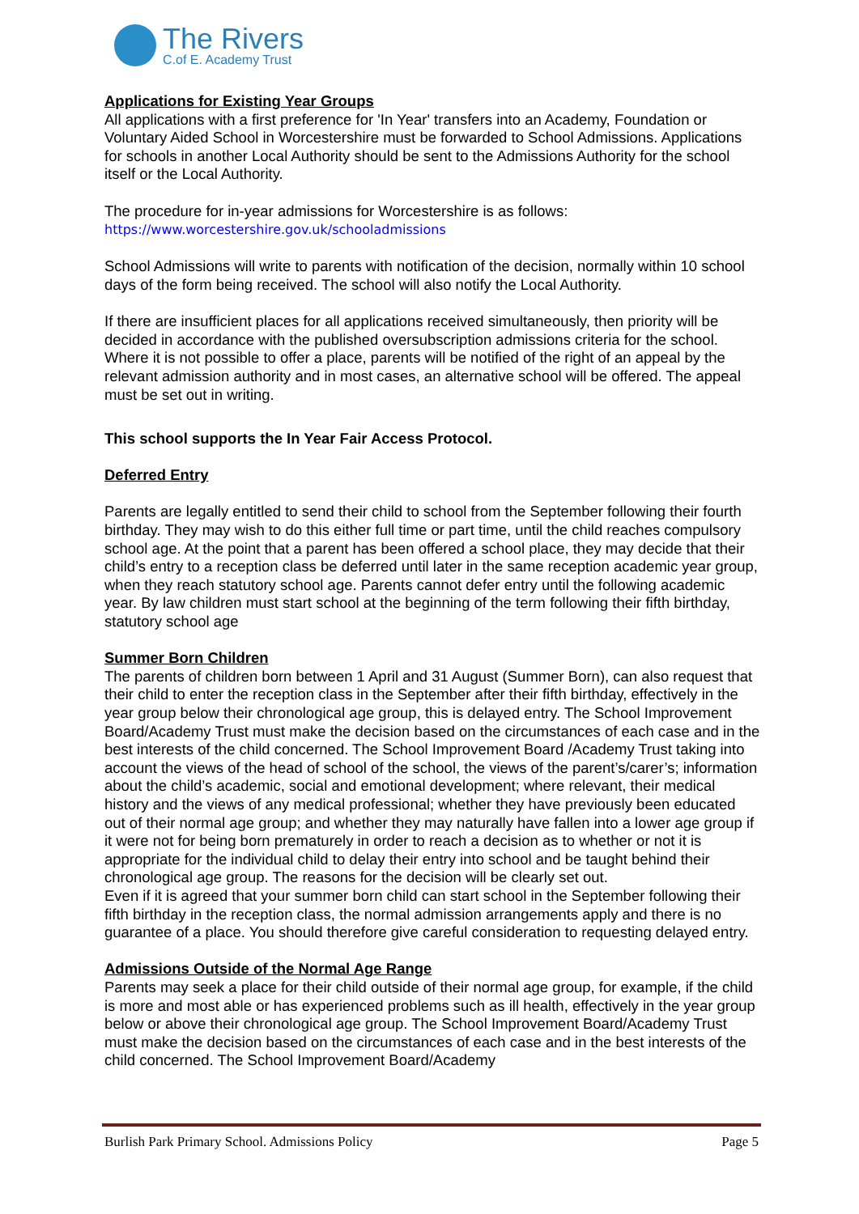The Rivers
C.of E. Academy Trust
Applications for Existing Year Groups
All applications with a first preference for 'In Year' transfers into an Academy, Foundation or Voluntary Aided School in Worcestershire must be forwarded to School Admissions. Applications for schools in another Local Authority should be sent to the Admissions Authority for the school itself or the Local Authority.
The procedure for in-year admissions for Worcestershire is as follows:
https://www.worcestershire.gov.uk/schooladmissions
School Admissions will write to parents with notification of the decision, normally within 10 school days of the form being received. The school will also notify the Local Authority.
If there are insufficient places for all applications received simultaneously, then priority will be decided in accordance with the published oversubscription admissions criteria for the school. Where it is not possible to offer a place, parents will be notified of the right of an appeal by the relevant admission authority and in most cases, an alternative school will be offered. The appeal must be set out in writing.
This school supports the In Year Fair Access Protocol.
Deferred Entry
Parents are legally entitled to send their child to school from the September following their fourth birthday. They may wish to do this either full time or part time, until the child reaches compulsory school age. At the point that a parent has been offered a school place, they may decide that their child’s entry to a reception class be deferred until later in the same reception academic year group, when they reach statutory school age. Parents cannot defer entry until the following academic year. By law children must start school at the beginning of the term following their fifth birthday, statutory school age
Summer Born Children
The parents of children born between 1 April and 31 August (Summer Born), can also request that their child to enter the reception class in the September after their fifth birthday, effectively in the year group below their chronological age group, this is delayed entry. The School Improvement Board/Academy Trust must make the decision based on the circumstances of each case and in the best interests of the child concerned. The School Improvement Board /Academy Trust taking into account the views of the head of school of the school, the views of the parent’s/carer’s; information about the child’s academic, social and emotional development; where relevant, their medical history and the views of any medical professional; whether they have previously been educated out of their normal age group; and whether they may naturally have fallen into a lower age group if it were not for being born prematurely in order to reach a decision as to whether or not it is appropriate for the individual child to delay their entry into school and be taught behind their chronological age group. The reasons for the decision will be clearly set out.
Even if it is agreed that your summer born child can start school in the September following their fifth birthday in the reception class, the normal admission arrangements apply and there is no guarantee of a place. You should therefore give careful consideration to requesting delayed entry.
Admissions Outside of the Normal Age Range
Parents may seek a place for their child outside of their normal age group, for example, if the child is more and most able or has experienced problems such as ill health, effectively in the year group below or above their chronological age group. The School Improvement Board/Academy Trust must make the decision based on the circumstances of each case and in the best interests of the child concerned. The School Improvement Board/Academy
Burlish Park Primary School. Admissions Policy Page 5